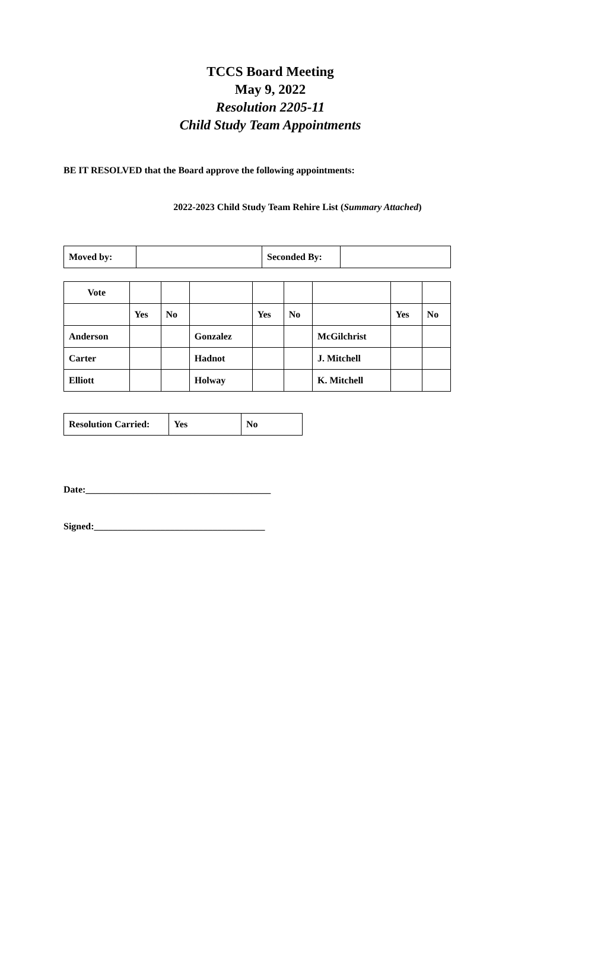TCCS Board Meeting
May 9, 2022
Resolution 2205-11
Child Study Team Appointments
BE IT RESOLVED that the Board approve the following appointments:
2022-2023 Child Study Team Rehire List (Summary Attached)
| Moved by: | | Seconded By: | |
| Vote | | | | | | | | |
| | Yes | No | | Yes | No | | Yes | No |
| Anderson | | | Gonzalez | | | McGilchrist | | |
| Carter | | | Hadnot | | | J. Mitchell | | |
| Elliott | | | Holway | | | K. Mitchell | | |
| Resolution Carried: | Yes | No |
Date:_______________________________________
Signed:____________________________________